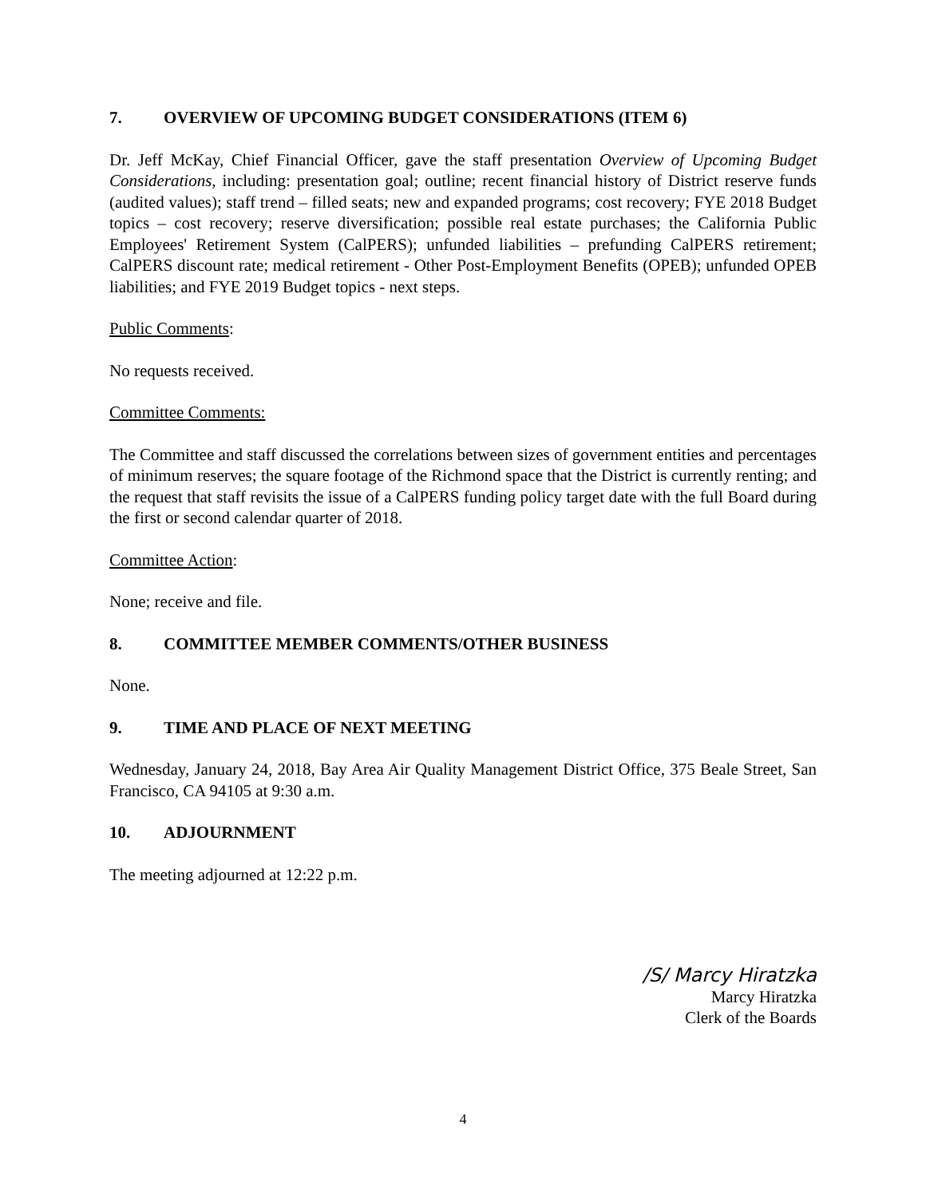7. OVERVIEW OF UPCOMING BUDGET CONSIDERATIONS (ITEM 6)
Dr. Jeff McKay, Chief Financial Officer, gave the staff presentation Overview of Upcoming Budget Considerations, including: presentation goal; outline; recent financial history of District reserve funds (audited values); staff trend – filled seats; new and expanded programs; cost recovery; FYE 2018 Budget topics – cost recovery; reserve diversification; possible real estate purchases; the California Public Employees' Retirement System (CalPERS); unfunded liabilities – prefunding CalPERS retirement; CalPERS discount rate; medical retirement - Other Post-Employment Benefits (OPEB); unfunded OPEB liabilities; and FYE 2019 Budget topics - next steps.
Public Comments:
No requests received.
Committee Comments:
The Committee and staff discussed the correlations between sizes of government entities and percentages of minimum reserves; the square footage of the Richmond space that the District is currently renting; and the request that staff revisits the issue of a CalPERS funding policy target date with the full Board during the first or second calendar quarter of 2018.
Committee Action:
None; receive and file.
8. COMMITTEE MEMBER COMMENTS/OTHER BUSINESS
None.
9. TIME AND PLACE OF NEXT MEETING
Wednesday, January 24, 2018, Bay Area Air Quality Management District Office, 375 Beale Street, San Francisco, CA 94105 at 9:30 a.m.
10. ADJOURNMENT
The meeting adjourned at 12:22 p.m.
/S/ Marcy Hiratzka
Marcy Hiratzka
Clerk of the Boards
4